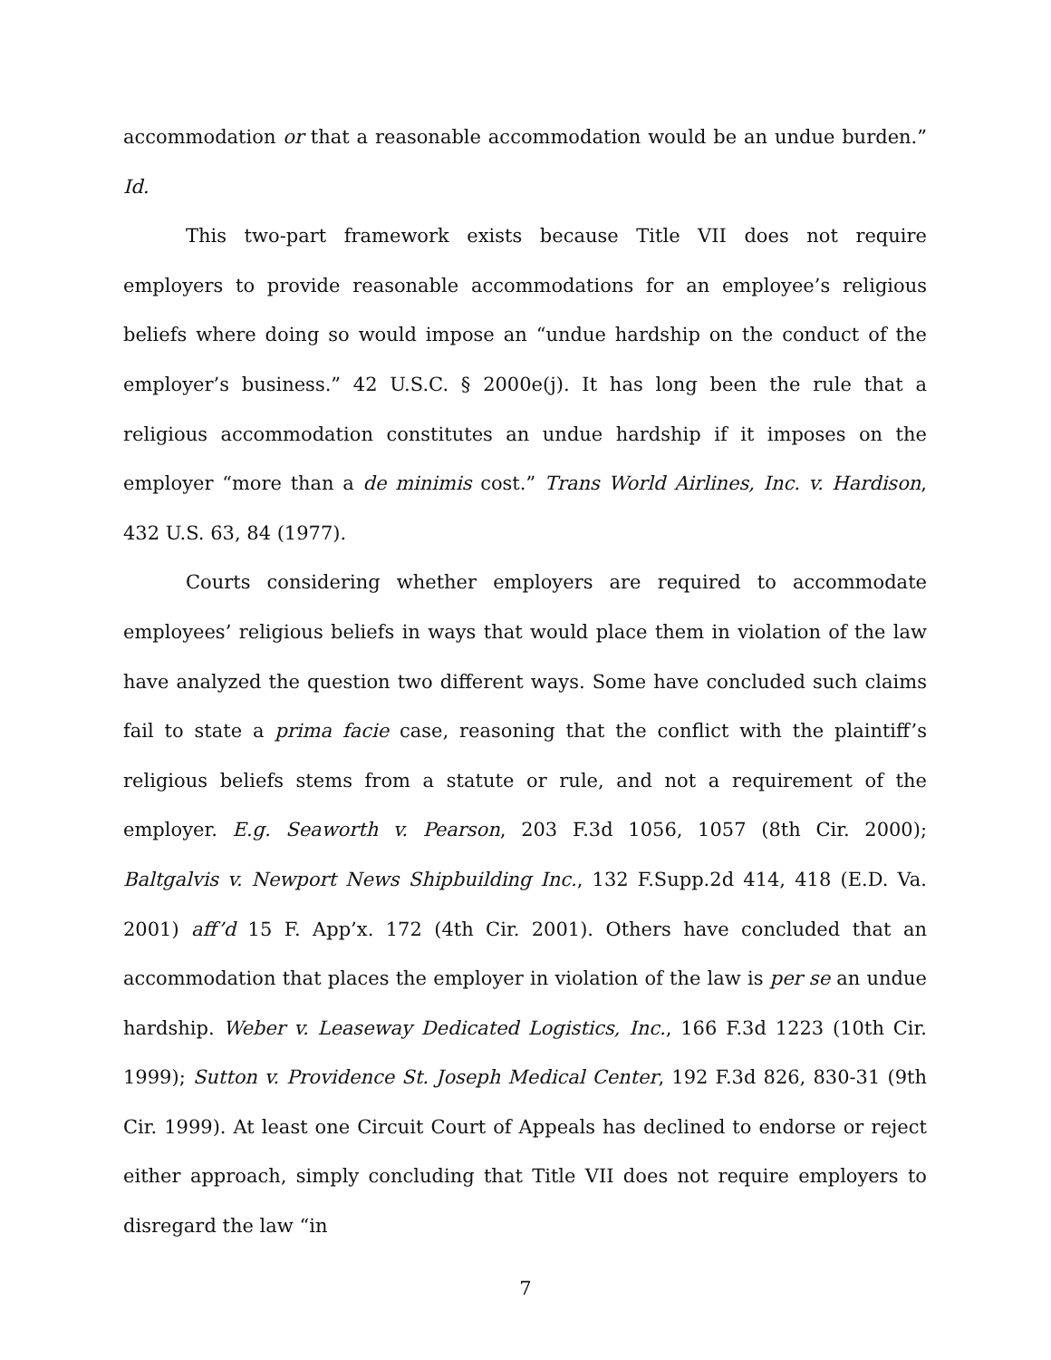accommodation or that a reasonable accommodation would be an undue burden.” Id.
This two-part framework exists because Title VII does not require employers to provide reasonable accommodations for an employee’s religious beliefs where doing so would impose an “undue hardship on the conduct of the employer’s business.” 42 U.S.C. § 2000e(j). It has long been the rule that a religious accommodation constitutes an undue hardship if it imposes on the employer “more than a de minimis cost.” Trans World Airlines, Inc. v. Hardison, 432 U.S. 63, 84 (1977).
Courts considering whether employers are required to accommodate employees’ religious beliefs in ways that would place them in violation of the law have analyzed the question two different ways. Some have concluded such claims fail to state a prima facie case, reasoning that the conflict with the plaintiff’s religious beliefs stems from a statute or rule, and not a requirement of the employer. E.g. Seaworth v. Pearson, 203 F.3d 1056, 1057 (8th Cir. 2000); Baltgalvis v. Newport News Shipbuilding Inc., 132 F.Supp.2d 414, 418 (E.D. Va. 2001) aff’d 15 F. App’x. 172 (4th Cir. 2001). Others have concluded that an accommodation that places the employer in violation of the law is per se an undue hardship. Weber v. Leaseway Dedicated Logistics, Inc., 166 F.3d 1223 (10th Cir. 1999); Sutton v. Providence St. Joseph Medical Center, 192 F.3d 826, 830-31 (9th Cir. 1999). At least one Circuit Court of Appeals has declined to endorse or reject either approach, simply concluding that Title VII does not require employers to disregard the law “in
7